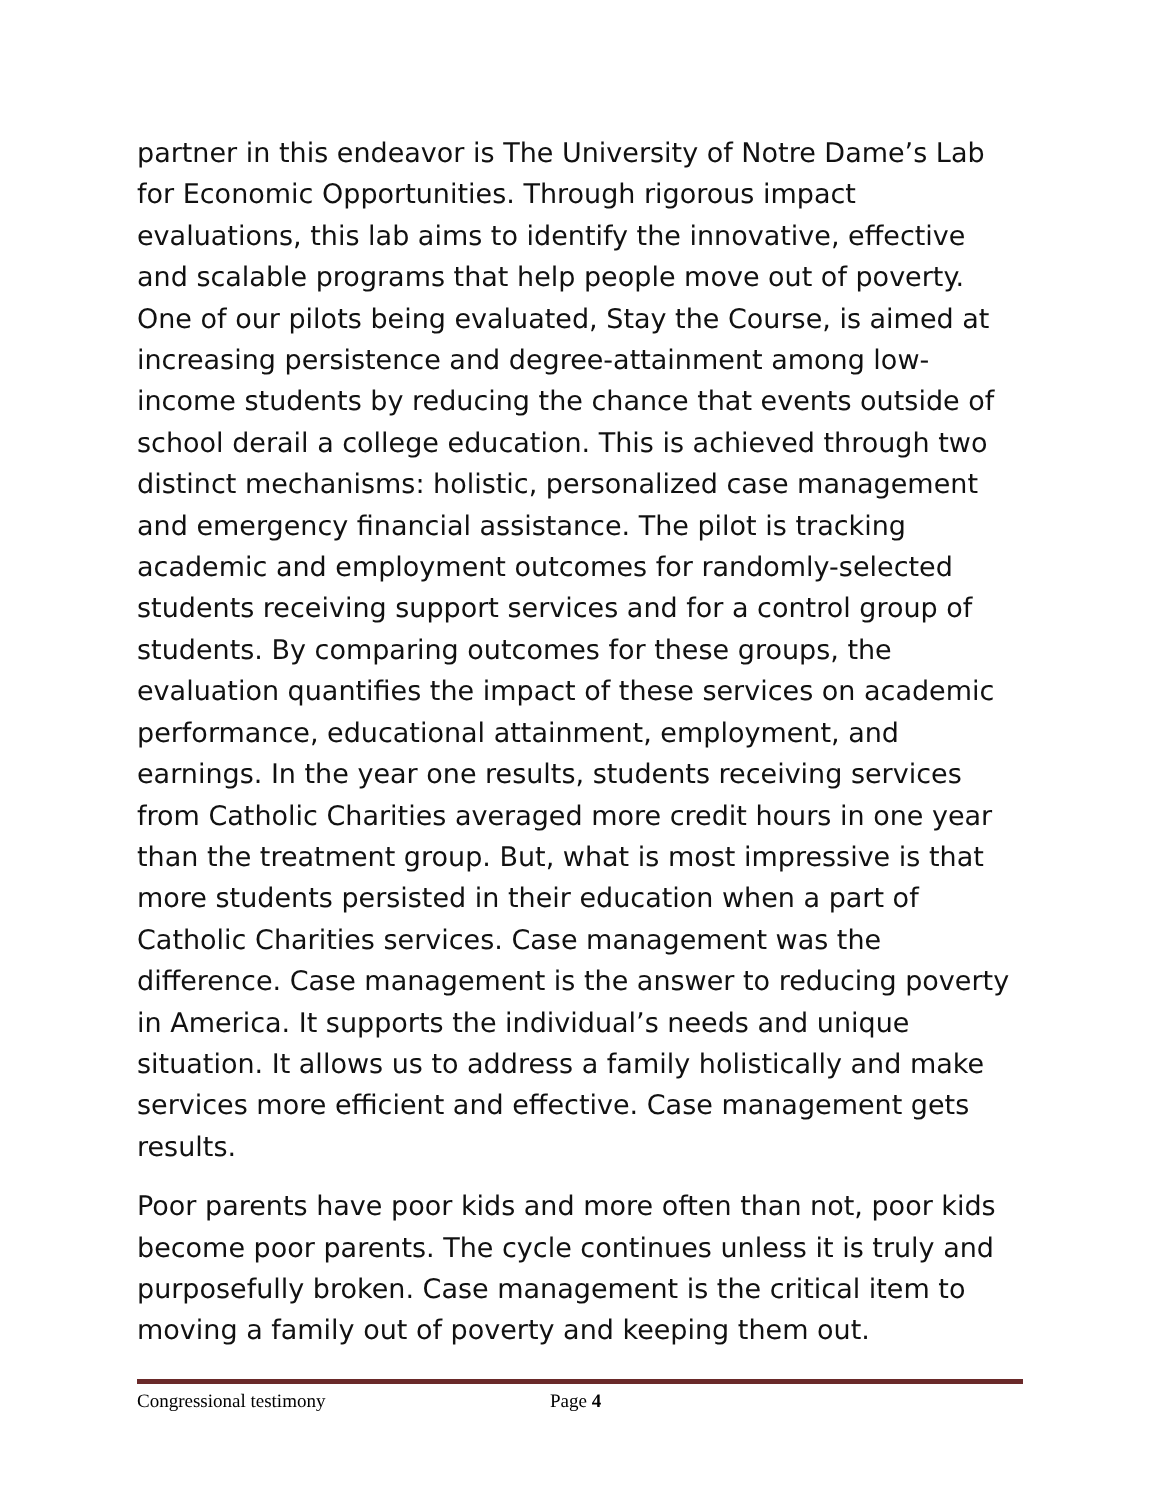partner in this endeavor is The University of Notre Dame’s Lab for Economic Opportunities. Through rigorous impact evaluations, this lab aims to identify the innovative, effective and scalable programs that help people move out of poverty. One of our pilots being evaluated, Stay the Course, is aimed at increasing persistence and degree-attainment among low-income students by reducing the chance that events outside of school derail a college education. This is achieved through two distinct mechanisms: holistic, personalized case management and emergency financial assistance. The pilot is tracking academic and employment outcomes for randomly-selected students receiving support services and for a control group of students. By comparing outcomes for these groups, the evaluation quantifies the impact of these services on academic performance, educational attainment, employment, and earnings. In the year one results, students receiving services from Catholic Charities averaged more credit hours in one year than the treatment group. But, what is most impressive is that more students persisted in their education when a part of Catholic Charities services. Case management was the difference. Case management is the answer to reducing poverty in America. It supports the individual’s needs and unique situation. It allows us to address a family holistically and make services more efficient and effective. Case management gets results.
Poor parents have poor kids and more often than not, poor kids become poor parents. The cycle continues unless it is truly and purposefully broken. Case management is the critical item to moving a family out of poverty and keeping them out.
Congressional testimony Page 4